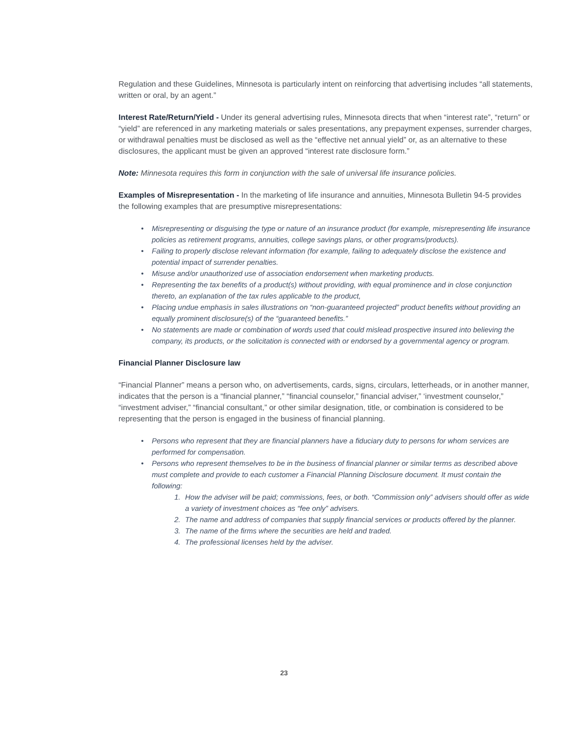Regulation and these Guidelines, Minnesota is particularly intent on reinforcing that advertising includes “all statements, written or oral, by an agent.”
Interest Rate/Return/Yield - Under its general advertising rules, Minnesota directs that when “interest rate”, “return” or “yield” are referenced in any marketing materials or sales presentations, any prepayment expenses, surrender charges, or withdrawal penalties must be disclosed as well as the “effective net annual yield” or, as an alternative to these disclosures, the applicant must be given an approved “interest rate disclosure form.”
Note: Minnesota requires this form in conjunction with the sale of universal life insurance policies.
Examples of Misrepresentation - In the marketing of life insurance and annuities, Minnesota Bulletin 94-5 provides the following examples that are presumptive misrepresentations:
• Misrepresenting or disguising the type or nature of an insurance product (for example, misrepresenting life insurance policies as retirement programs, annuities, college savings plans, or other programs/products).
• Failing to properly disclose relevant information (for example, failing to adequately disclose the existence and potential impact of surrender penalties.
• Misuse and/or unauthorized use of association endorsement when marketing products.
• Representing the tax benefits of a product(s) without providing, with equal prominence and in close conjunction thereto, an explanation of the tax rules applicable to the product,
• Placing undue emphasis in sales illustrations on “non-guaranteed projected” product benefits without providing an equally prominent disclosure(s) of the “guaranteed benefits.”
• No statements are made or combination of words used that could mislead prospective insured into believing the company, its products, or the solicitation is connected with or endorsed by a governmental agency or program.
Financial Planner Disclosure law
“Financial Planner” means a person who, on advertisements, cards, signs, circulars, letterheads, or in another manner, indicates that the person is a “financial planner,” “financial counselor,” financial adviser,” ‘investment counselor,” “investment adviser,” “financial consultant,” or other similar designation, title, or combination is considered to be representing that the person is engaged in the business of financial planning.
• Persons who represent that they are financial planners have a fiduciary duty to persons for whom services are performed for compensation.
• Persons who represent themselves to be in the business of financial planner or similar terms as described above must complete and provide to each customer a Financial Planning Disclosure document. It must contain the following:
1. How the adviser will be paid; commissions, fees, or both. “Commission only” advisers should offer as wide a variety of investment choices as “fee only” advisers.
2. The name and address of companies that supply financial services or products offered by the planner.
3. The name of the firms where the securities are held and traded.
4. The professional licenses held by the adviser.
23